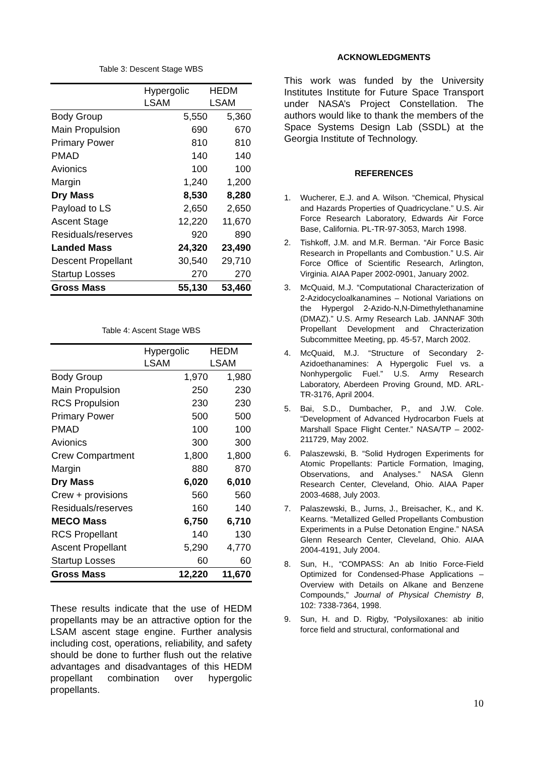Table 3: Descent Stage WBS
| | Hypergolic LSAM | HEDM LSAM |
| --- | --- | --- |
| Body Group | 5,550 | 5,360 |
| Main Propulsion | 690 | 670 |
| Primary Power | 810 | 810 |
| PMAD | 140 | 140 |
| Avionics | 100 | 100 |
| Margin | 1,240 | 1,200 |
| Dry Mass | 8,530 | 8,280 |
| Payload to LS | 2,650 | 2,650 |
| Ascent Stage | 12,220 | 11,670 |
| Residuals/reserves | 920 | 890 |
| Landed Mass | 24,320 | 23,490 |
| Descent Propellant | 30,540 | 29,710 |
| Startup Losses | 270 | 270 |
| Gross Mass | 55,130 | 53,460 |
Table 4: Ascent Stage WBS
| | Hypergolic LSAM | HEDM LSAM |
| --- | --- | --- |
| Body Group | 1,970 | 1,980 |
| Main Propulsion | 250 | 230 |
| RCS Propulsion | 230 | 230 |
| Primary Power | 500 | 500 |
| PMAD | 100 | 100 |
| Avionics | 300 | 300 |
| Crew Compartment | 1,800 | 1,800 |
| Margin | 880 | 870 |
| Dry Mass | 6,020 | 6,010 |
| Crew + provisions | 560 | 560 |
| Residuals/reserves | 160 | 140 |
| MECO Mass | 6,750 | 6,710 |
| RCS Propellant | 140 | 130 |
| Ascent Propellant | 5,290 | 4,770 |
| Startup Losses | 60 | 60 |
| Gross Mass | 12,220 | 11,670 |
These results indicate that the use of HEDM propellants may be an attractive option for the LSAM ascent stage engine. Further analysis including cost, operations, reliability, and safety should be done to further flush out the relative advantages and disadvantages of this HEDM propellant combination over hypergolic propellants.
ACKNOWLEDGMENTS
This work was funded by the University Institutes Institute for Future Space Transport under NASA’s Project Constellation. The authors would like to thank the members of the Space Systems Design Lab (SSDL) at the Georgia Institute of Technology.
REFERENCES
1. Wucherer, E.J. and A. Wilson. “Chemical, Physical and Hazards Properties of Quadricyclane.” U.S. Air Force Research Laboratory, Edwards Air Force Base, California. PL-TR-97-3053, March 1998.
2. Tishkoff, J.M. and M.R. Berman. “Air Force Basic Research in Propellants and Combustion.” U.S. Air Force Office of Scientific Research, Arlington, Virginia. AIAA Paper 2002-0901, January 2002.
3. McQuaid, M.J. “Computational Characterization of 2-Azidocycloalkanamines – Notional Variations on the Hypergol 2-Azido-N,N-Dimethylethanamine (DMAZ).” U.S. Army Research Lab. JANNAF 30th Propellant Development and Chracterization Subcommittee Meeting, pp. 45-57, March 2002.
4. McQuaid, M.J. “Structure of Secondary 2-Azidoethanamines: A Hypergolic Fuel vs. a Nonhypergolic Fuel.” U.S. Army Research Laboratory, Aberdeen Proving Ground, MD. ARL-TR-3176, April 2004.
5. Bai, S.D., Dumbacher, P., and J.W. Cole. “Development of Advanced Hydrocarbon Fuels at Marshall Space Flight Center.” NASA/TP – 2002-211729, May 2002.
6. Palaszewski, B. “Solid Hydrogen Experiments for Atomic Propellants: Particle Formation, Imaging, Observations, and Analyses.” NASA Glenn Research Center, Cleveland, Ohio. AIAA Paper 2003-4688, July 2003.
7. Palaszewski, B., Jurns, J., Breisacher, K., and K. Kearns. “Metallized Gelled Propellants Combustion Experiments in a Pulse Detonation Engine.” NASA Glenn Research Center, Cleveland, Ohio. AIAA 2004-4191, July 2004.
8. Sun, H., “COMPASS: An ab Initio Force-Field Optimized for Condensed-Phase Applications – Overview with Details on Alkane and Benzene Compounds,” Journal of Physical Chemistry B, 102: 7338-7364, 1998.
9. Sun, H. and D. Rigby, “Polysiloxanes: ab initio force field and structural, conformational and
10